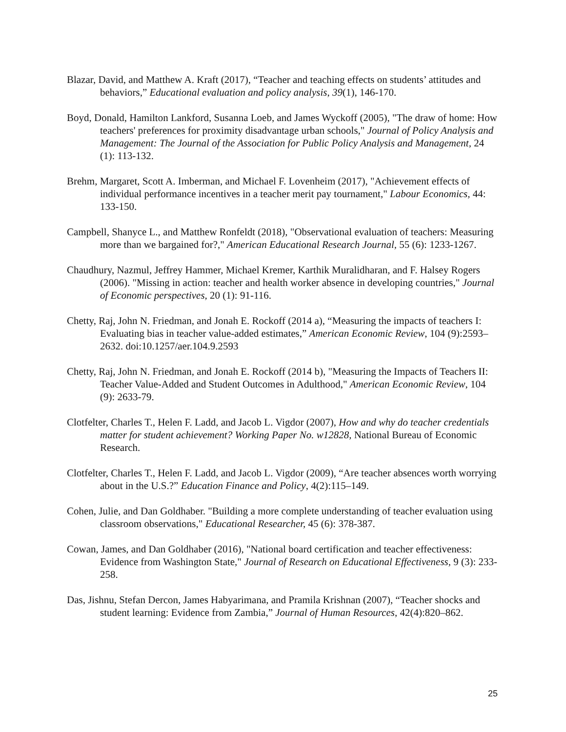Blazar, David, and Matthew A. Kraft (2017), “Teacher and teaching effects on students’ attitudes and behaviors,” Educational evaluation and policy analysis, 39(1), 146-170.
Boyd, Donald, Hamilton Lankford, Susanna Loeb, and James Wyckoff (2005), "The draw of home: How teachers' preferences for proximity disadvantage urban schools," Journal of Policy Analysis and Management: The Journal of the Association for Public Policy Analysis and Management, 24 (1): 113-132.
Brehm, Margaret, Scott A. Imberman, and Michael F. Lovenheim (2017), "Achievement effects of individual performance incentives in a teacher merit pay tournament," Labour Economics, 44: 133-150.
Campbell, Shanyce L., and Matthew Ronfeldt (2018), "Observational evaluation of teachers: Measuring more than we bargained for?," American Educational Research Journal, 55 (6): 1233-1267.
Chaudhury, Nazmul, Jeffrey Hammer, Michael Kremer, Karthik Muralidharan, and F. Halsey Rogers (2006). "Missing in action: teacher and health worker absence in developing countries," Journal of Economic perspectives, 20 (1): 91-116.
Chetty, Raj, John N. Friedman, and Jonah E. Rockoff (2014 a), “Measuring the impacts of teachers I: Evaluating bias in teacher value-added estimates,” American Economic Review, 104 (9):2593–2632. doi:10.1257/aer.104.9.2593
Chetty, Raj, John N. Friedman, and Jonah E. Rockoff (2014 b), "Measuring the Impacts of Teachers II: Teacher Value-Added and Student Outcomes in Adulthood," American Economic Review, 104 (9): 2633-79.
Clotfelter, Charles T., Helen F. Ladd, and Jacob L. Vigdor (2007), How and why do teacher credentials matter for student achievement? Working Paper No. w12828, National Bureau of Economic Research.
Clotfelter, Charles T., Helen F. Ladd, and Jacob L. Vigdor (2009), “Are teacher absences worth worrying about in the U.S.?” Education Finance and Policy, 4(2):115–149.
Cohen, Julie, and Dan Goldhaber. "Building a more complete understanding of teacher evaluation using classroom observations," Educational Researcher, 45 (6): 378-387.
Cowan, James, and Dan Goldhaber (2016), "National board certification and teacher effectiveness: Evidence from Washington State," Journal of Research on Educational Effectiveness, 9 (3): 233-258.
Das, Jishnu, Stefan Dercon, James Habyarimana, and Pramila Krishnan (2007), “Teacher shocks and student learning: Evidence from Zambia,” Journal of Human Resources, 42(4):820–862.
25